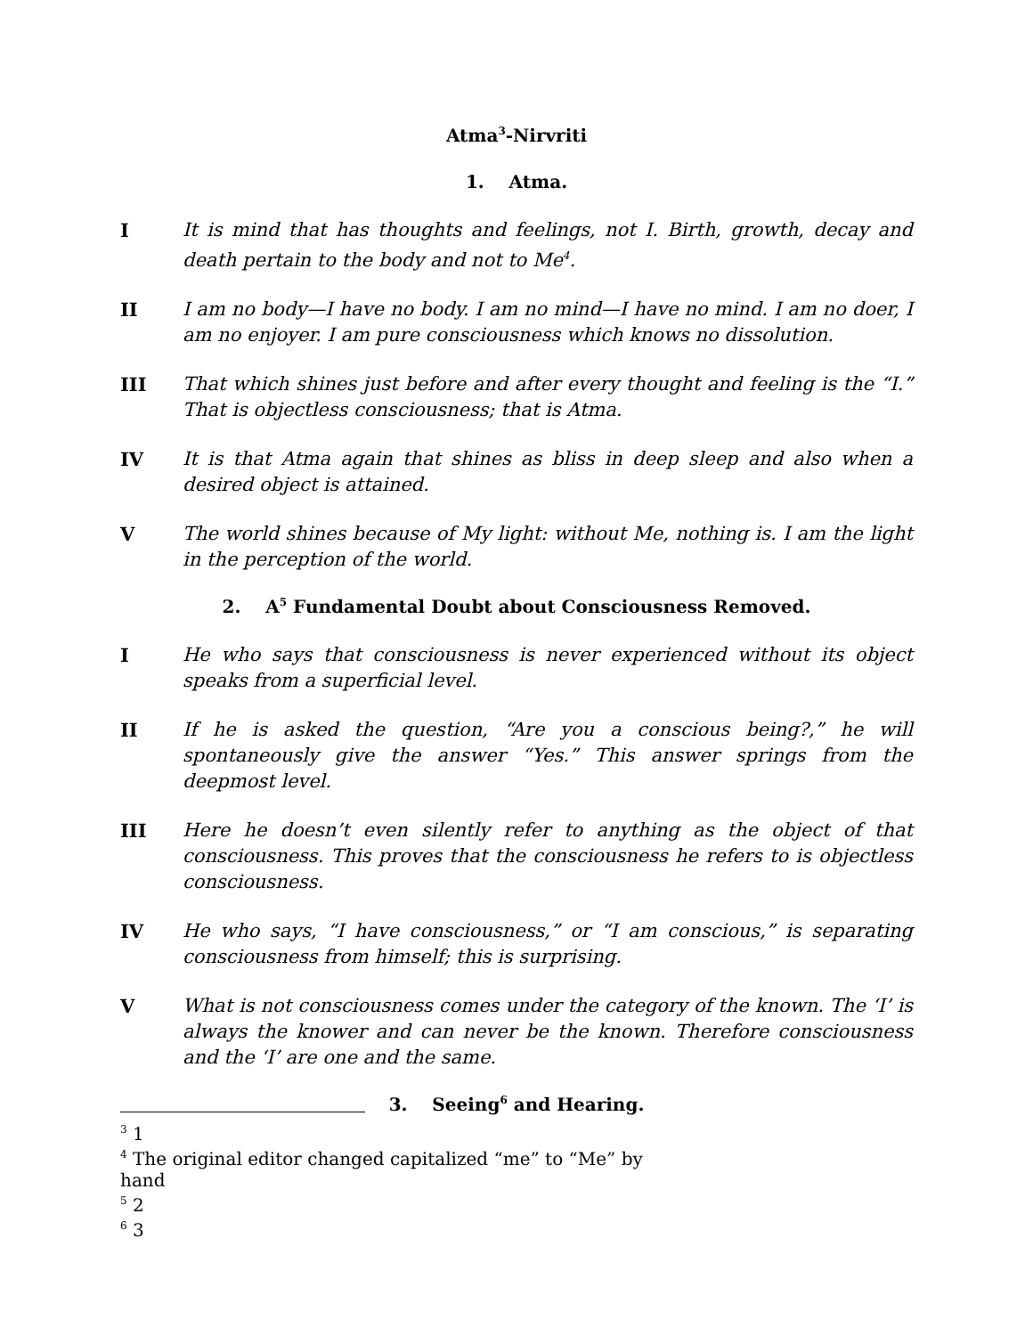Atma<sup>3</sup>-Nirvriti
1. Atma.
I It is mind that has thoughts and feelings, not I. Birth, growth, decay and death pertain to the body and not to Me<sup>4</sup>.
II I am no body—I have no body. I am no mind—I have no mind. I am no doer, I am no enjoyer. I am pure consciousness which knows no dissolution.
III That which shines just before and after every thought and feeling is the “I.” That is objectless consciousness; that is Atma.
IV It is that Atma again that shines as bliss in deep sleep and also when a desired object is attained.
V The world shines because of My light: without Me, nothing is. I am the light in the perception of the world.
2. A<sup>5</sup> Fundamental Doubt about Consciousness Removed.
I He who says that consciousness is never experienced without its object speaks from a superficial level.
II If he is asked the question, “Are you a conscious being?,” he will spontaneously give the answer “Yes.” This answer springs from the deepmost level.
III Here he doesn’t even silently refer to anything as the object of that consciousness. This proves that the consciousness he refers to is objectless consciousness.
IV He who says, “I have consciousness,” or “I am conscious,” is separating consciousness from himself; this is surprising.
V What is not consciousness comes under the category of the known. The ‘I’ is always the knower and can never be the known. Therefore consciousness and the ‘I’ are one and the same.
3. Seeing<sup>6</sup> and Hearing.
<sup>3</sup> 1
<sup>4</sup> The original editor changed capitalized “me” to “Me” by hand
<sup>5</sup> 2
<sup>6</sup> 3